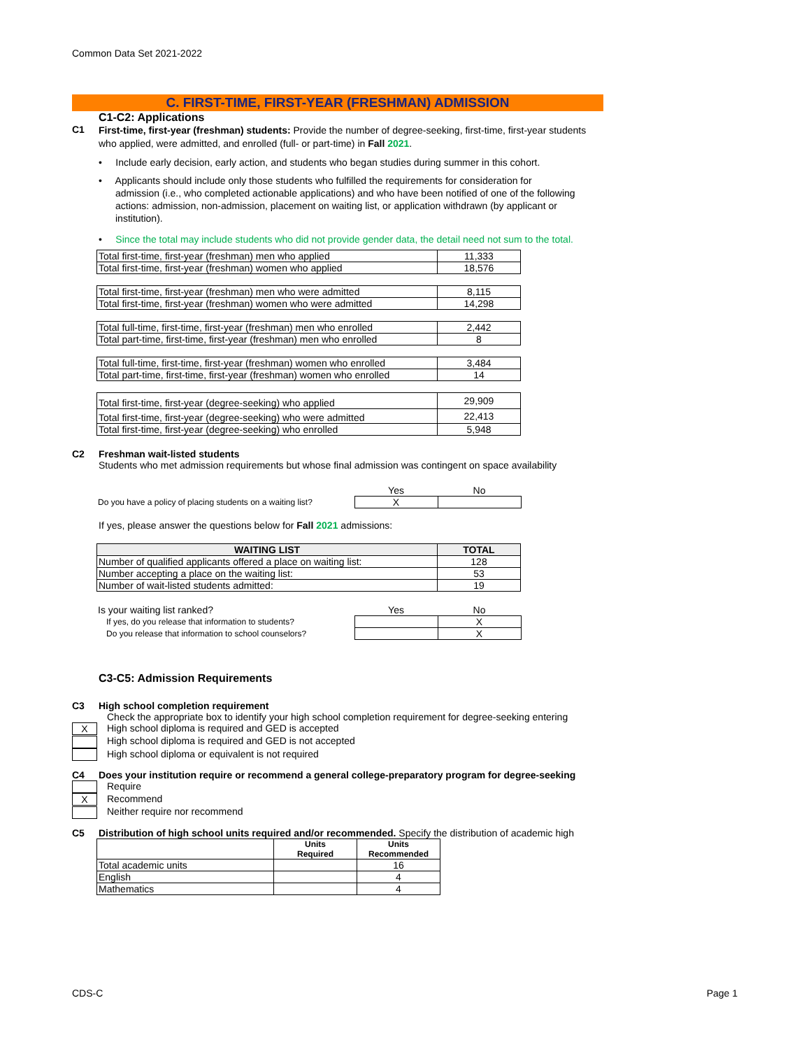Common Data Set 2021-2022
C. FIRST-TIME, FIRST-YEAR (FRESHMAN) ADMISSION
C1-C2: Applications
C1
First-time, first-year (freshman) students: Provide the number of degree-seeking, first-time, first-year students who applied, were admitted, and enrolled (full- or part-time) in Fall 2021.
• Include early decision, early action, and students who began studies during summer in this cohort.
• Applicants should include only those students who fulfilled the requirements for consideration for admission (i.e., who completed actionable applications) and who have been notified of one of the following actions: admission, non-admission, placement on waiting list, or application withdrawn (by applicant or institution).
• Since the total may include students who did not provide gender data, the detail need not sum to the total.
| Total first-time, first-year (freshman) men who applied | 11,333 |
| Total first-time, first-year (freshman) women who applied | 18,576 |
| Total first-time, first-year (freshman) men who were admitted | 8,115 |
| Total first-time, first-year (freshman) women who were admitted | 14,298 |
| Total full-time, first-time, first-year (freshman) men who enrolled | 2,442 |
| Total part-time, first-time, first-year (freshman) men who enrolled | 8 |
| Total full-time, first-time, first-year (freshman) women who enrolled | 3,484 |
| Total part-time, first-time, first-year (freshman) women who enrolled | 14 |
| Total first-time, first-year (degree-seeking) who applied | 29,909 |
| Total first-time, first-year (degree-seeking) who were admitted | 22,413 |
| Total first-time, first-year (degree-seeking) who enrolled | 5,948 |
C2 Freshman wait-listed students
Students who met admission requirements but whose final admission was contingent on space availability
| | Yes | No |
| Do you have a policy of placing students on a waiting list? | X | |
If yes, please answer the questions below for Fall 2021 admissions:
| WAITING LIST | TOTAL |
| --- | --- |
| Number of qualified applicants offered a place on waiting list: | 128 |
| Number accepting a place on the waiting list: | 53 |
| Number of wait-listed students admitted: | 19 |
| Is your waiting list ranked? | Yes | No |
| If yes, do you release that information to students? | | X |
| Do you release that information to school counselors? | | X |
C3-C5: Admission Requirements
C3 High school completion requirement
Check the appropriate box to identify your high school completion requirement for degree-seeking entering
X High school diploma is required and GED is accepted
High school diploma is required and GED is not accepted
High school diploma or equivalent is not required
C4 Does your institution require or recommend a general college-preparatory program for degree-seeking
Require
X Recommend
Neither require nor recommend
C5 Distribution of high school units required and/or recommended. Specify the distribution of academic high
| | Units Required | Units Recommended |
| --- | --- | --- |
| Total academic units | | 16 |
| English | | 4 |
| Mathematics | | 4 |
CDS-C Page 1